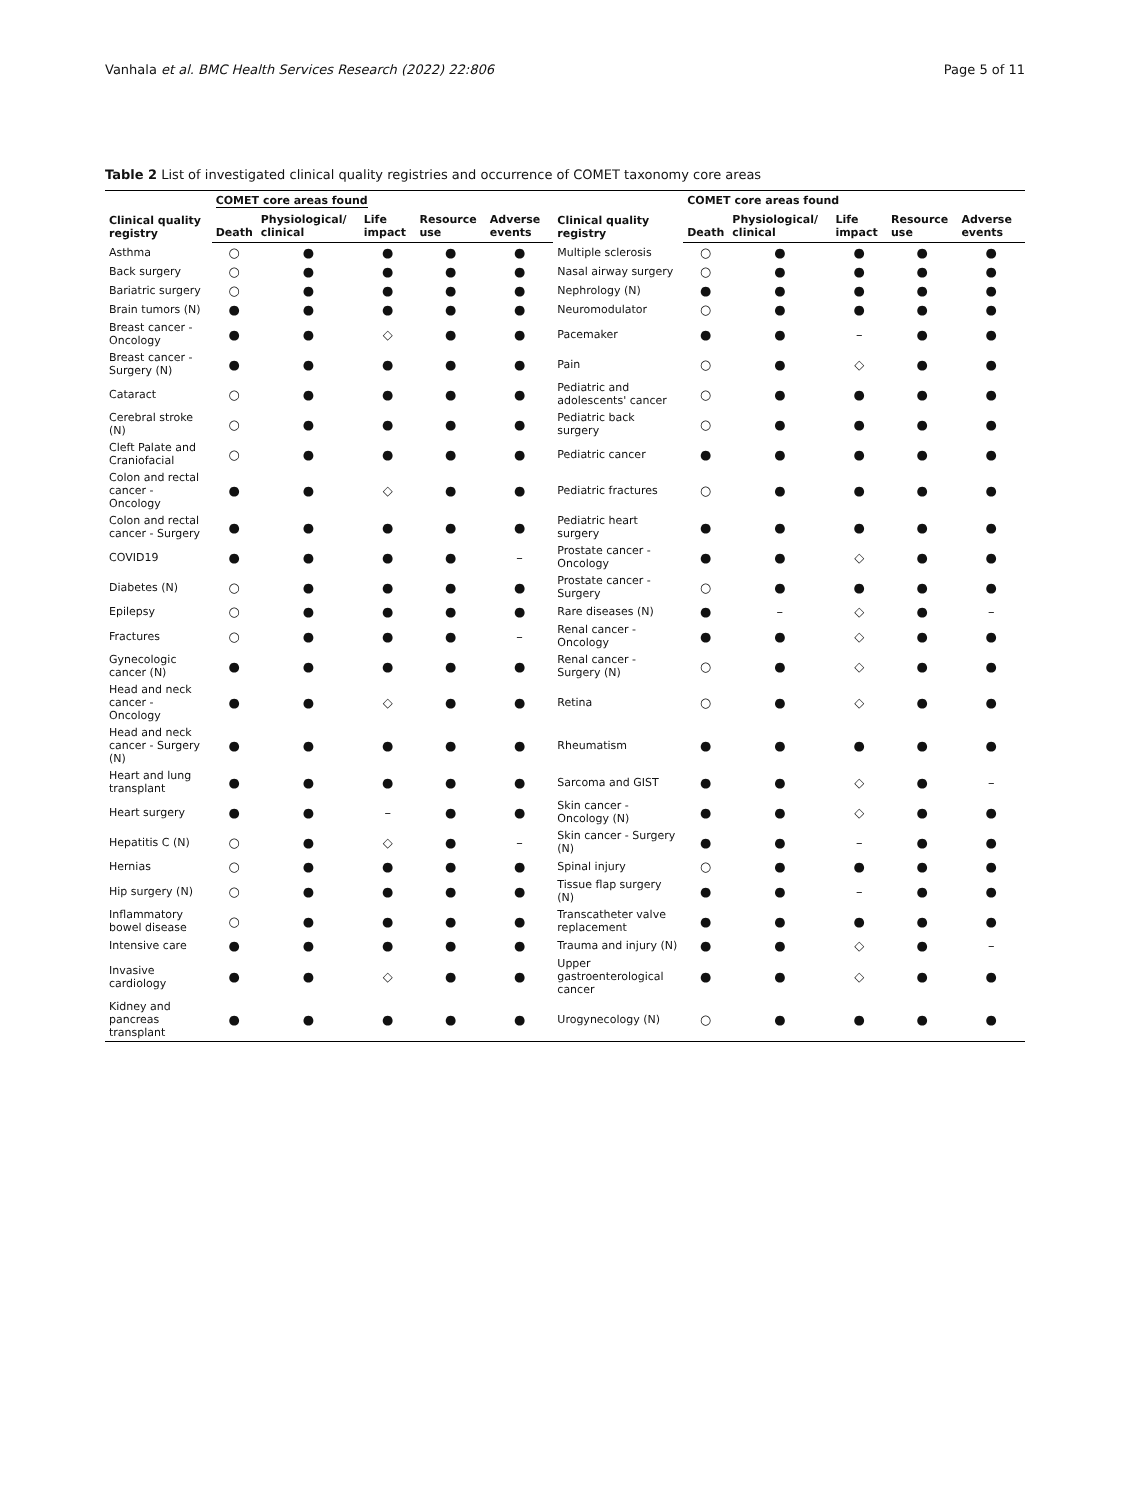Vanhala et al. BMC Health Services Research (2022) 22:806 Page 5 of 11
Table 2 List of investigated clinical quality registries and occurrence of COMET taxonomy core areas
| Clinical quality registry | COMET core areas found | | | | | Clinical quality registry | COMET core areas found | | | | |
| --- | --- | --- | --- | --- | --- | --- | --- | --- | --- | --- | --- |
| | Death | Physiological/ clinical | Life impact | Resource use | Adverse events | | Death | Physiological/ clinical | Life impact | Resource use | Adverse events |
| Asthma | ○ | ● | ● | ● | ● | Multiple sclerosis | ○ | ● | ● | ● | ● |
| Back surgery | ○ | ● | ● | ● | ● | Nasal airway surgery | ○ | ● | ● | ● | ● |
| Bariatric surgery | ○ | ● | ● | ● | ● | Nephrology (N) | ● | ● | ● | ● | ● |
| Brain tumors (N) | ● | ● | ● | ● | ● | Neuromodulator | ○ | ● | ● | ● | ● |
| Breast cancer - Oncology | ● | ● | ◇ | ● | ● | Pacemaker | ● | ● | – | ● | ● |
| Breast cancer - Surgery (N) | ● | ● | ● | ● | ● | Pain | ○ | ● | ◇ | ● | ● |
| Cataract | ○ | ● | ● | ● | ● | Pediatric and adolescents' cancer | ○ | ● | ● | ● | ● |
| Cerebral stroke (N) | ○ | ● | ● | ● | ● | Pediatric back surgery | ○ | ● | ● | ● | ● |
| Cleft Palate and Craniofacial | ○ | ● | ● | ● | ● | Pediatric cancer | ● | ● | ● | ● | ● |
| Colon and rectal cancer - Oncology | ● | ● | ◇ | ● | ● | Pediatric fractures | ○ | ● | ● | ● | ● |
| Colon and rectal cancer - Surgery | ● | ● | ● | ● | ● | Pediatric heart surgery | ● | ● | ● | ● | ● |
| COVID19 | ● | ● | ● | ● | – | Prostate cancer - Oncology | ● | ● | ◇ | ● | ● |
| Diabetes (N) | ○ | ● | ● | ● | ● | Prostate cancer - Surgery | ○ | ● | ● | ● | ● |
| Epilepsy | ○ | ● | ● | ● | ● | Rare diseases (N) | ● | – | ◇ | ● | – |
| Fractures | ○ | ● | ● | ● | – | Renal cancer - Oncology | ● | ● | ◇ | ● | ● |
| Gynecologic cancer (N) | ● | ● | ● | ● | ● | Renal cancer - Surgery (N) | ○ | ● | ◇ | ● | ● |
| Head and neck cancer - Oncology | ● | ● | ◇ | ● | ● | Retina | ○ | ● | ◇ | ● | ● |
| Head and neck cancer - Surgery (N) | ● | ● | ● | ● | ● | Rheumatism | ● | ● | ● | ● | ● |
| Heart and lung transplant | ● | ● | ● | ● | ● | Sarcoma and GIST | ● | ● | ◇ | ● | – |
| Heart surgery | ● | ● | – | ● | ● | Skin cancer - Oncology (N) | ● | ● | ◇ | ● | ● |
| Hepatitis C (N) | ○ | ● | ◇ | ● | – | Skin cancer - Surgery (N) | ● | ● | – | ● | ● |
| Hernias | ○ | ● | ● | ● | ● | Spinal injury | ○ | ● | ● | ● | ● |
| Hip surgery (N) | ○ | ● | ● | ● | ● | Tissue flap surgery (N) | ● | ● | – | ● | ● |
| Inflammatory bowel disease | ○ | ● | ● | ● | ● | Transcatheter valve replacement | ● | ● | ● | ● | ● |
| Intensive care | ● | ● | ● | ● | ● | Trauma and injury (N) | ● | ● | ◇ | ● | – |
| Invasive cardiology | ● | ● | ◇ | ● | ● | Upper gastroenterological cancer | ● | ● | ◇ | ● | ● |
| Kidney and pancreas transplant | ● | ● | ● | ● | ● | Urogynecology (N) | ○ | ● | ● | ● | ● |